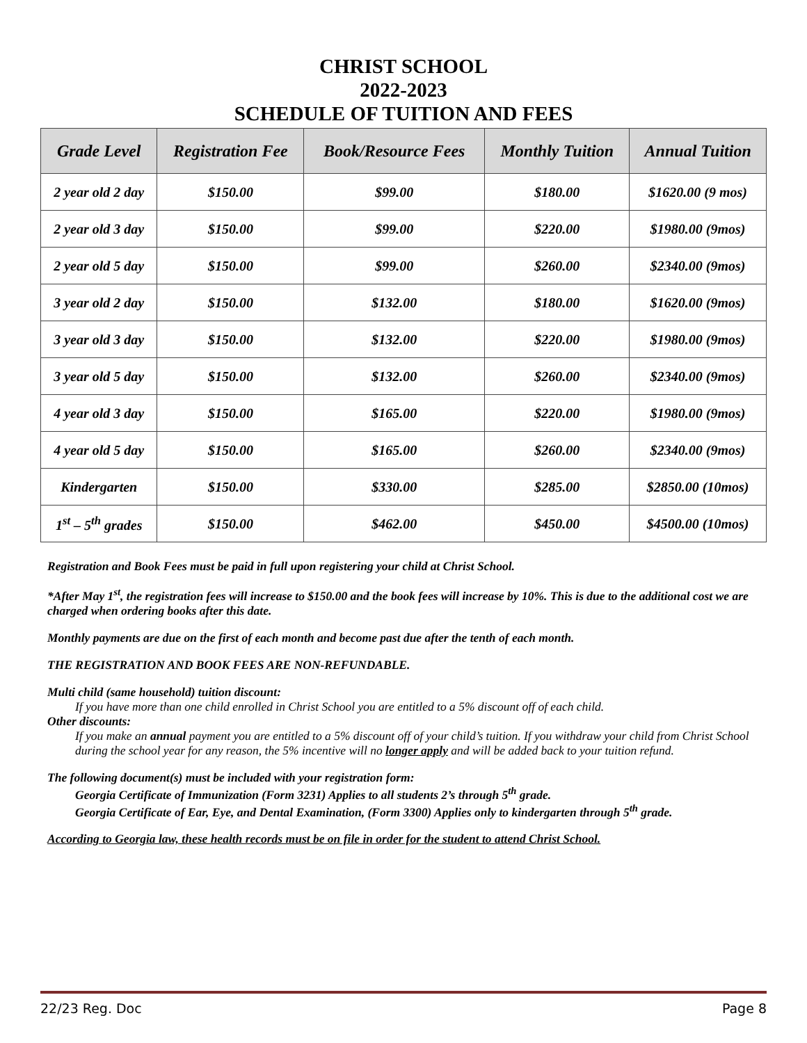CHRIST SCHOOL
2022-2023
SCHEDULE OF TUITION AND FEES
| Grade Level | Registration Fee | Book/Resource Fees | Monthly Tuition | Annual Tuition |
| --- | --- | --- | --- | --- |
| 2 year old 2 day | $150.00 | $99.00 | $180.00 | $1620.00 (9 mos) |
| 2 year old 3 day | $150.00 | $99.00 | $220.00 | $1980.00 (9mos) |
| 2 year old 5 day | $150.00 | $99.00 | $260.00 | $2340.00 (9mos) |
| 3 year old 2 day | $150.00 | $132.00 | $180.00 | $1620.00 (9mos) |
| 3 year old 3 day | $150.00 | $132.00 | $220.00 | $1980.00 (9mos) |
| 3 year old 5 day | $150.00 | $132.00 | $260.00 | $2340.00 (9mos) |
| 4 year old 3 day | $150.00 | $165.00 | $220.00 | $1980.00 (9mos) |
| 4 year old 5 day | $150.00 | $165.00 | $260.00 | $2340.00 (9mos) |
| Kindergarten | $150.00 | $330.00 | $285.00 | $2850.00 (10mos) |
| 1<sup>st</sup> – 5<sup>th</sup> grades | $150.00 | $462.00 | $450.00 | $4500.00 (10mos) |
Registration and Book Fees must be paid in full upon registering your child at Christ School.
*After May 1<sup>st</sup>, the registration fees will increase to $150.00 and the book fees will increase by 10%. This is due to the additional cost we are charged when ordering books after this date.
Monthly payments are due on the first of each month and become past due after the tenth of each month.
THE REGISTRATION AND BOOK FEES ARE NON-REFUNDABLE.
Multi child (same household) tuition discount:
If you have more than one child enrolled in Christ School you are entitled to a 5% discount off of each child.
Other discounts:
If you make an annual payment you are entitled to a 5% discount off of your child’s tuition. If you withdraw your child from Christ School during the school year for any reason, the 5% incentive will no longer apply and will be added back to your tuition refund.
The following document(s) must be included with your registration form:
Georgia Certificate of Immunization (Form 3231) Applies to all students 2’s through 5<sup>th</sup> grade.
Georgia Certificate of Ear, Eye, and Dental Examination, (Form 3300) Applies only to kindergarten through 5<sup>th</sup> grade.
According to Georgia law, these health records must be on file in order for the student to attend Christ School.
22/23 Reg. Doc Page 8